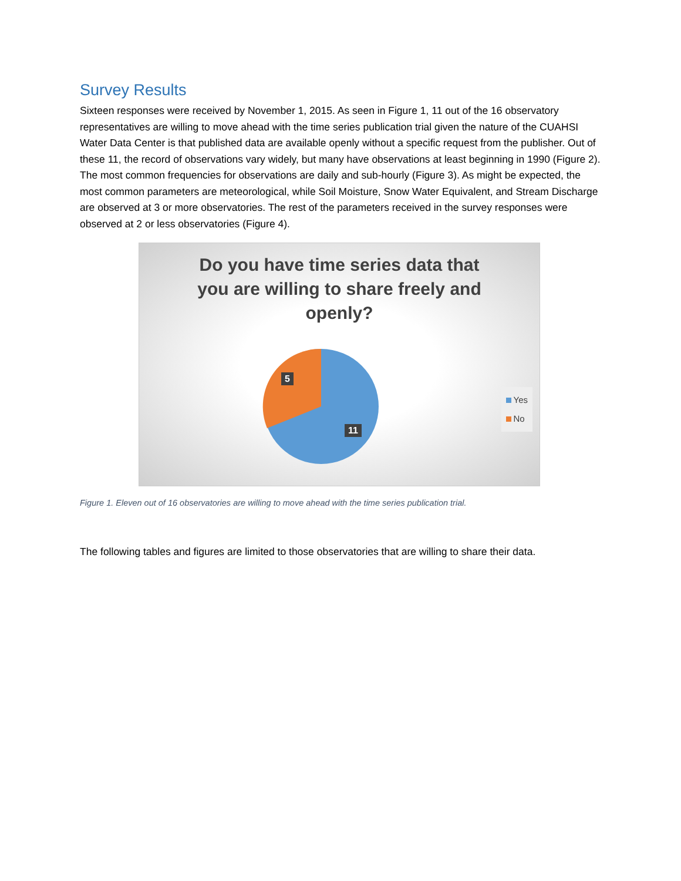Survey Results
Sixteen responses were received by November 1, 2015. As seen in Figure 1, 11 out of the 16 observatory representatives are willing to move ahead with the time series publication trial given the nature of the CUAHSI Water Data Center is that published data are available openly without a specific request from the publisher. Out of these 11, the record of observations vary widely, but many have observations at least beginning in 1990 (Figure 2). The most common frequencies for observations are daily and sub-hourly (Figure 3). As might be expected, the most common parameters are meteorological, while Soil Moisture, Snow Water Equivalent, and Stream Discharge are observed at 3 or more observatories. The rest of the parameters received in the survey responses were observed at 2 or less observatories (Figure 4).
Do you have time series data that you are willing to share freely and openly?
5
11
Yes
No
Figure 1. Eleven out of 16 observatories are willing to move ahead with the time series publication trial.
The following tables and figures are limited to those observatories that are willing to share their data.